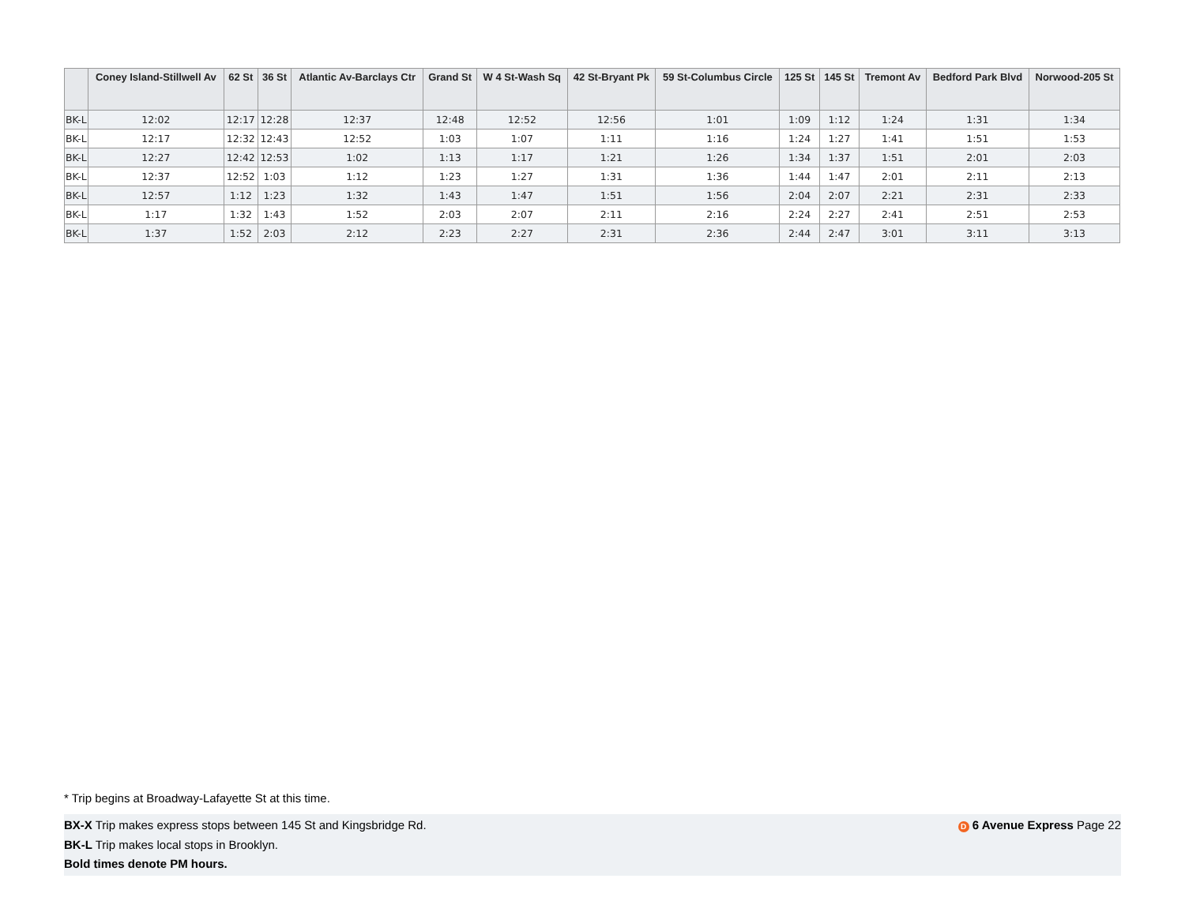| | Coney Island-Stillwell Av | 62 St | 36 St | Atlantic Av-Barclays Ctr | Grand St | W 4 St-Wash Sq | 42 St-Bryant Pk | 59 St-Columbus Circle | 125 St | 145 St | Tremont Av | Bedford Park Blvd | Norwood-205 St |
| --- | --- | --- | --- | --- | --- | --- | --- | --- | --- | --- | --- | --- | --- |
| BK-L | 12:02 | 12:17 | 12:28 | 12:37 | 12:48 | 12:52 | 12:56 | 1:01 | 1:09 | 1:12 | 1:24 | 1:31 | 1:34 |
| BK-L | 12:17 | 12:32 | 12:43 | 12:52 | 1:03 | 1:07 | 1:11 | 1:16 | 1:24 | 1:27 | 1:41 | 1:51 | 1:53 |
| BK-L | 12:27 | 12:42 | 12:53 | 1:02 | 1:13 | 1:17 | 1:21 | 1:26 | 1:34 | 1:37 | 1:51 | 2:01 | 2:03 |
| BK-L | 12:37 | 12:52 | 1:03 | 1:12 | 1:23 | 1:27 | 1:31 | 1:36 | 1:44 | 1:47 | 2:01 | 2:11 | 2:13 |
| BK-L | 12:57 | 1:12 | 1:23 | 1:32 | 1:43 | 1:47 | 1:51 | 1:56 | 2:04 | 2:07 | 2:21 | 2:31 | 2:33 |
| BK-L | 1:17 | 1:32 | 1:43 | 1:52 | 2:03 | 2:07 | 2:11 | 2:16 | 2:24 | 2:27 | 2:41 | 2:51 | 2:53 |
| BK-L | 1:37 | 1:52 | 2:03 | 2:12 | 2:23 | 2:27 | 2:31 | 2:36 | 2:44 | 2:47 | 3:01 | 3:11 | 3:13 |
* Trip begins at Broadway-Lafayette St at this time.
D 6 Avenue Express Page 22 BX-X Trip makes express stops between 145 St and Kingsbridge Rd.
BK-L Trip makes local stops in Brooklyn.
Bold times denote PM hours.